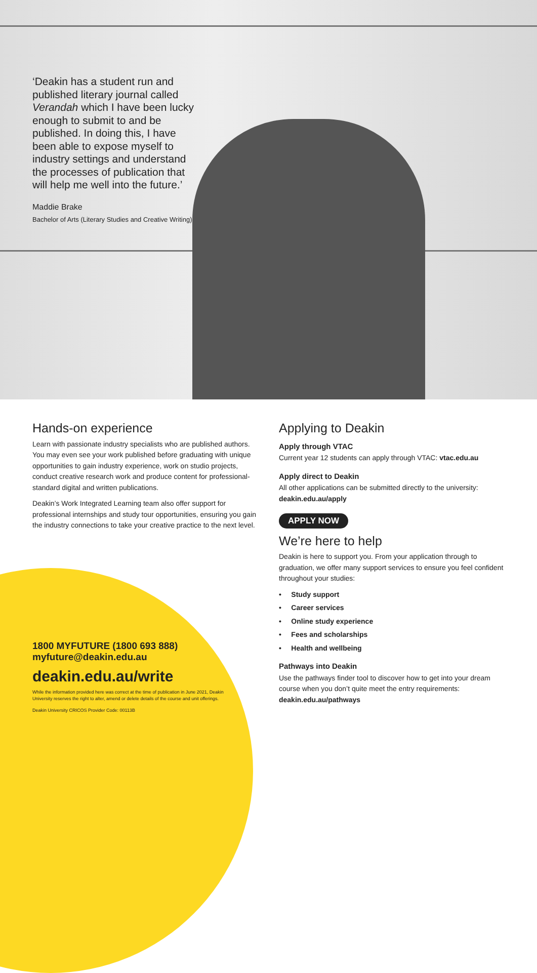‘Deakin has a student run and published literary journal called Verandah which I have been lucky enough to submit to and be published. In doing this, I have been able to expose myself to industry settings and understand the processes of publication that will help me well into the future.’
Maddie Brake
Bachelor of Arts (Literary Studies and Creative Writing)
Hands-on experience
Learn with passionate industry specialists who are published authors. You may even see your work published before graduating with unique opportunities to gain industry experience, work on studio projects, conduct creative research work and produce content for professional-standard digital and written publications.
Deakin’s Work Integrated Learning team also offer support for professional internships and study tour opportunities, ensuring you gain the industry connections to take your creative practice to the next level.
1800 MYFUTURE (1800 693 888)
myfuture@deakin.edu.au
deakin.edu.au/write
While the information provided here was correct at the time of publication in June 2021, Deakin University reserves the right to alter, amend or delete details of the course and unit offerings.
Deakin University CRICOS Provider Code: 00113B
Applying to Deakin
Apply through VTAC
Current year 12 students can apply through VTAC: vtac.edu.au
Apply direct to Deakin
All other applications can be submitted directly to the university: deakin.edu.au/apply
APPLY NOW
We’re here to help
Deakin is here to support you. From your application through to graduation, we offer many support services to ensure you feel confident throughout your studies:
• Study support
• Career services
• Online study experience
• Fees and scholarships
• Health and wellbeing
Pathways into Deakin
Use the pathways finder tool to discover how to get into your dream course when you don’t quite meet the entry requirements: deakin.edu.au/pathways